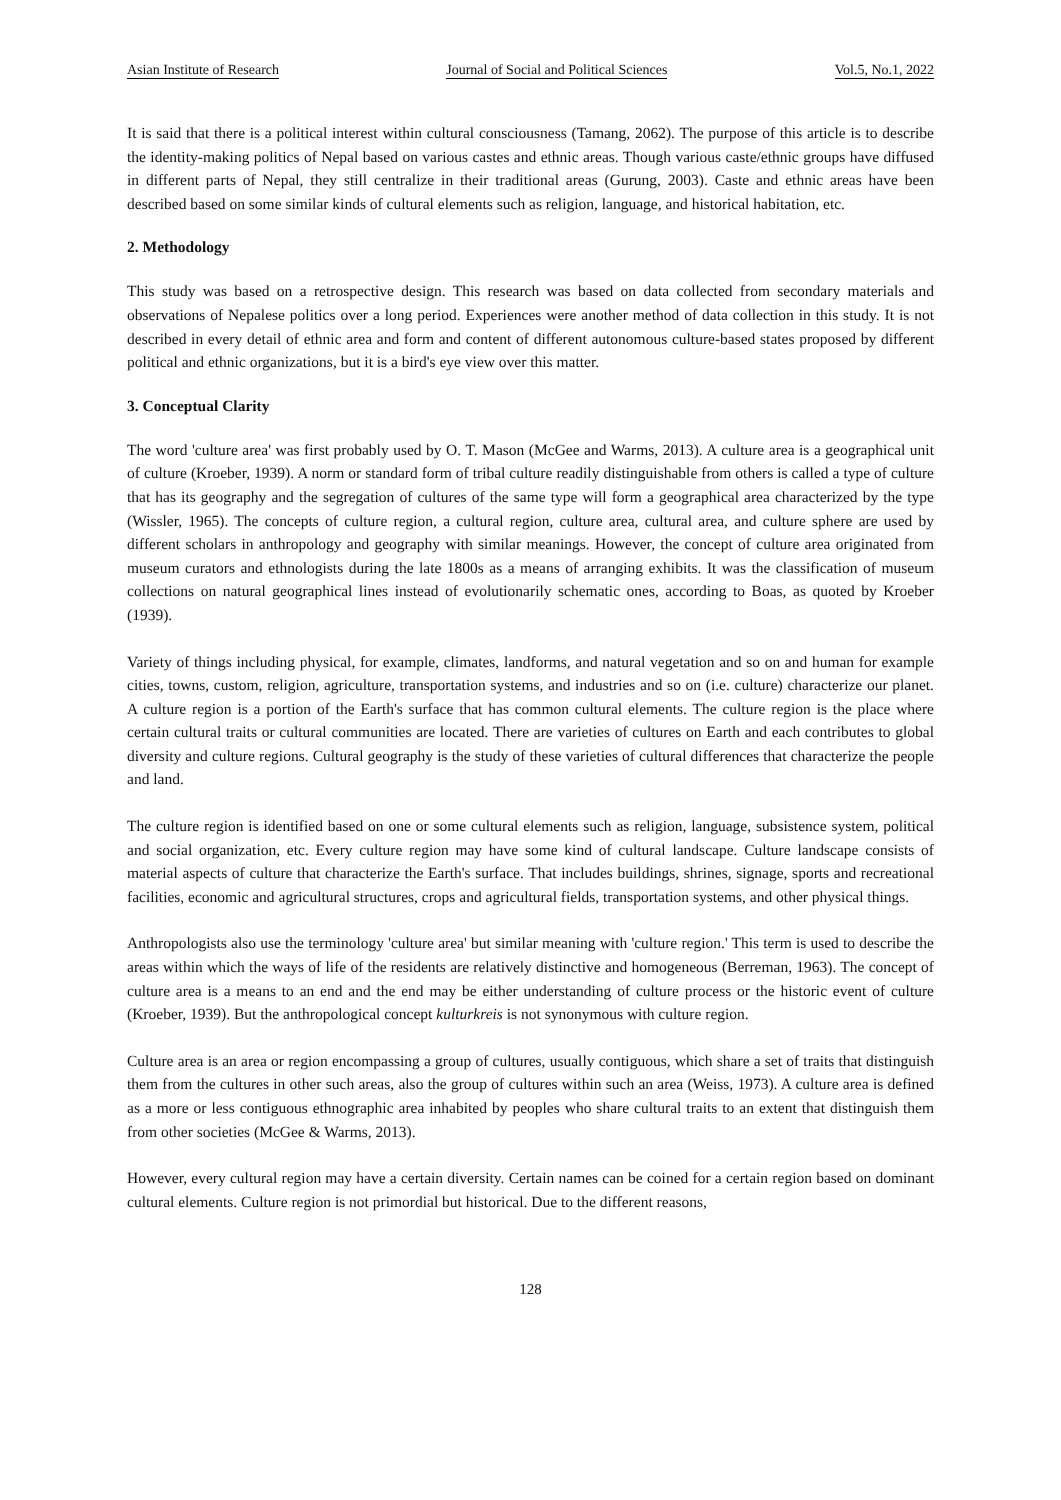Asian Institute of Research Journal of Social and Political Sciences Vol.5, No.1, 2022
It is said that there is a political interest within cultural consciousness (Tamang, 2062). The purpose of this article is to describe the identity-making politics of Nepal based on various castes and ethnic areas. Though various caste/ethnic groups have diffused in different parts of Nepal, they still centralize in their traditional areas (Gurung, 2003). Caste and ethnic areas have been described based on some similar kinds of cultural elements such as religion, language, and historical habitation, etc.
2. Methodology
This study was based on a retrospective design. This research was based on data collected from secondary materials and observations of Nepalese politics over a long period. Experiences were another method of data collection in this study. It is not described in every detail of ethnic area and form and content of different autonomous culture-based states proposed by different political and ethnic organizations, but it is a bird's eye view over this matter.
3. Conceptual Clarity
The word 'culture area' was first probably used by O. T. Mason (McGee and Warms, 2013). A culture area is a geographical unit of culture (Kroeber, 1939). A norm or standard form of tribal culture readily distinguishable from others is called a type of culture that has its geography and the segregation of cultures of the same type will form a geographical area characterized by the type (Wissler, 1965). The concepts of culture region, a cultural region, culture area, cultural area, and culture sphere are used by different scholars in anthropology and geography with similar meanings. However, the concept of culture area originated from museum curators and ethnologists during the late 1800s as a means of arranging exhibits. It was the classification of museum collections on natural geographical lines instead of evolutionarily schematic ones, according to Boas, as quoted by Kroeber (1939).
Variety of things including physical, for example, climates, landforms, and natural vegetation and so on and human for example cities, towns, custom, religion, agriculture, transportation systems, and industries and so on (i.e. culture) characterize our planet. A culture region is a portion of the Earth's surface that has common cultural elements. The culture region is the place where certain cultural traits or cultural communities are located. There are varieties of cultures on Earth and each contributes to global diversity and culture regions. Cultural geography is the study of these varieties of cultural differences that characterize the people and land.
The culture region is identified based on one or some cultural elements such as religion, language, subsistence system, political and social organization, etc. Every culture region may have some kind of cultural landscape. Culture landscape consists of material aspects of culture that characterize the Earth's surface. That includes buildings, shrines, signage, sports and recreational facilities, economic and agricultural structures, crops and agricultural fields, transportation systems, and other physical things.
Anthropologists also use the terminology 'culture area' but similar meaning with 'culture region.' This term is used to describe the areas within which the ways of life of the residents are relatively distinctive and homogeneous (Berreman, 1963). The concept of culture area is a means to an end and the end may be either understanding of culture process or the historic event of culture (Kroeber, 1939). But the anthropological concept kulturkreis is not synonymous with culture region.
Culture area is an area or region encompassing a group of cultures, usually contiguous, which share a set of traits that distinguish them from the cultures in other such areas, also the group of cultures within such an area (Weiss, 1973). A culture area is defined as a more or less contiguous ethnographic area inhabited by peoples who share cultural traits to an extent that distinguish them from other societies (McGee & Warms, 2013).
However, every cultural region may have a certain diversity. Certain names can be coined for a certain region based on dominant cultural elements. Culture region is not primordial but historical. Due to the different reasons,
128